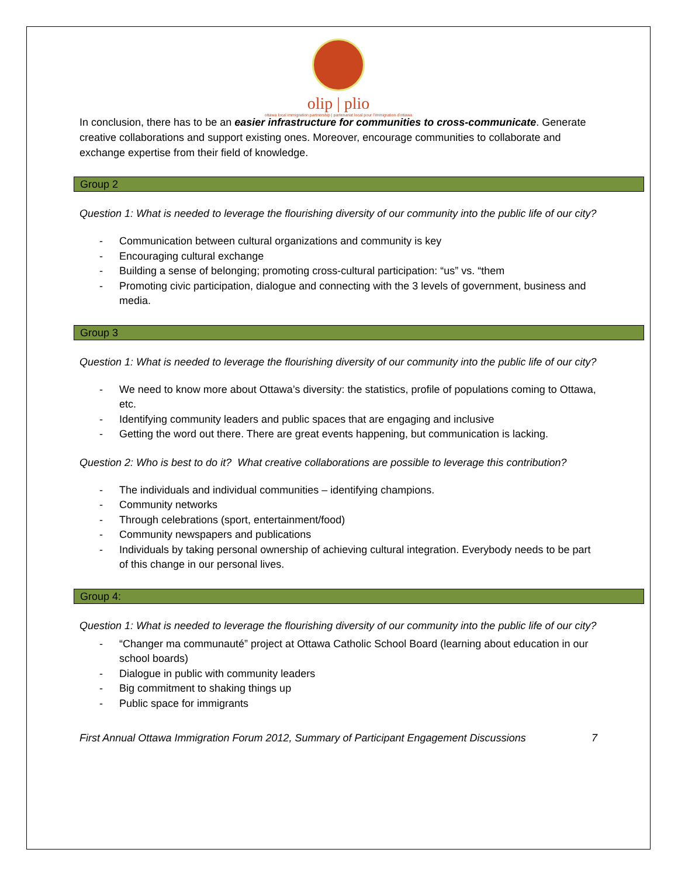olip | plio
ottawa local immigration partnership | partenariat local pour l'immigration d'ottawa
In conclusion, there has to be an easier infrastructure for communities to cross-communicate. Generate creative collaborations and support existing ones. Moreover, encourage communities to collaborate and exchange expertise from their field of knowledge.
Group 2
Question 1: What is needed to leverage the flourishing diversity of our community into the public life of our city?
- Communication between cultural organizations and community is key
- Encouraging cultural exchange
- Building a sense of belonging; promoting cross-cultural participation: “us” vs. “them
- Promoting civic participation, dialogue and connecting with the 3 levels of government, business and media.
Group 3
Question 1: What is needed to leverage the flourishing diversity of our community into the public life of our city?
- We need to know more about Ottawa’s diversity: the statistics, profile of populations coming to Ottawa, etc.
- Identifying community leaders and public spaces that are engaging and inclusive
- Getting the word out there. There are great events happening, but communication is lacking.
Question 2: Who is best to do it? What creative collaborations are possible to leverage this contribution?
- The individuals and individual communities – identifying champions.
- Community networks
- Through celebrations (sport, entertainment/food)
- Community newspapers and publications
- Individuals by taking personal ownership of achieving cultural integration. Everybody needs to be part of this change in our personal lives.
Group 4:
Question 1: What is needed to leverage the flourishing diversity of our community into the public life of our city?
- “Changer ma communauté” project at Ottawa Catholic School Board (learning about education in our school boards)
- Dialogue in public with community leaders
- Big commitment to shaking things up
- Public space for immigrants
First Annual Ottawa Immigration Forum 2012, Summary of Participant Engagement Discussions 7